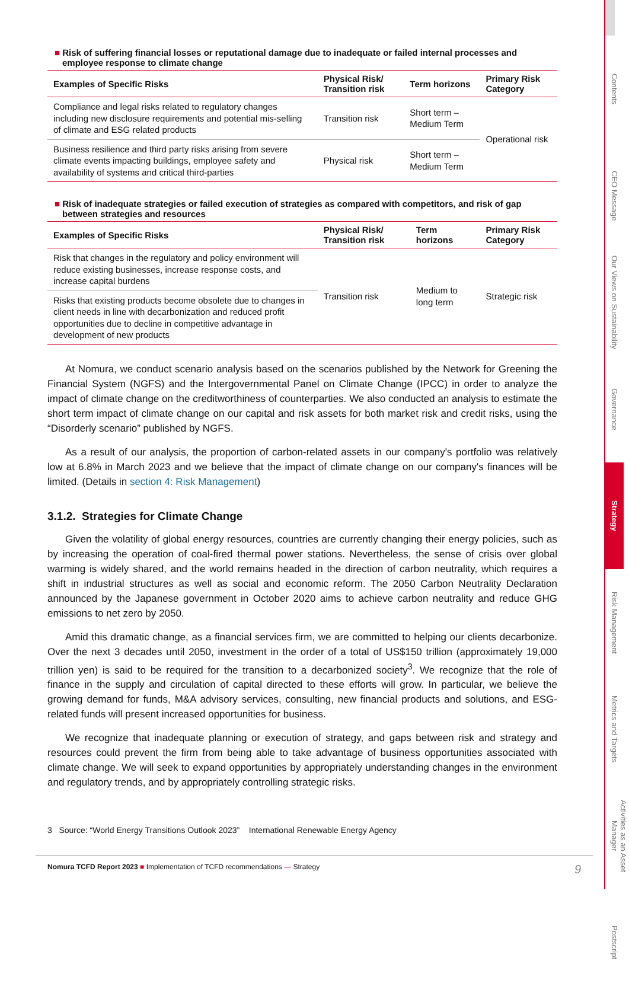■ Risk of suffering financial losses or reputational damage due to inadequate or failed internal processes and employee response to climate change
| Examples of Specific Risks | Physical Risk/ Transition risk | Term horizons | Primary Risk Category |
| --- | --- | --- | --- |
| Compliance and legal risks related to regulatory changes including new disclosure requirements and potential mis-selling of climate and ESG related products | Transition risk | Short term – Medium Term | Operational risk |
| Business resilience and third party risks arising from severe climate events impacting buildings, employee safety and availability of systems and critical third-parties | Physical risk | Short term – Medium Term | |
■ Risk of inadequate strategies or failed execution of strategies as compared with competitors, and risk of gap between strategies and resources
| Examples of Specific Risks | Physical Risk/ Transition risk | Term horizons | Primary Risk Category |
| --- | --- | --- | --- |
| Risk that changes in the regulatory and policy environment will reduce existing businesses, increase response costs, and increase capital burdens | Transition risk | Medium to long term | Strategic risk |
| Risks that existing products become obsolete due to changes in client needs in line with decarbonization and reduced profit opportunities due to decline in competitive advantage in development of new products | | | |
At Nomura, we conduct scenario analysis based on the scenarios published by the Network for Greening the Financial System (NGFS) and the Intergovernmental Panel on Climate Change (IPCC) in order to analyze the impact of climate change on the creditworthiness of counterparties. We also conducted an analysis to estimate the short term impact of climate change on our capital and risk assets for both market risk and credit risks, using the “Disorderly scenario” published by NGFS.
As a result of our analysis, the proportion of carbon-related assets in our company's portfolio was relatively low at 6.8% in March 2023 and we believe that the impact of climate change on our company's finances will be limited. (Details in section 4: Risk Management)
3.1.2. Strategies for Climate Change
Given the volatility of global energy resources, countries are currently changing their energy policies, such as by increasing the operation of coal-fired thermal power stations. Nevertheless, the sense of crisis over global warming is widely shared, and the world remains headed in the direction of carbon neutrality, which requires a shift in industrial structures as well as social and economic reform. The 2050 Carbon Neutrality Declaration announced by the Japanese government in October 2020 aims to achieve carbon neutrality and reduce GHG emissions to net zero by 2050.
Amid this dramatic change, as a financial services firm, we are committed to helping our clients decarbonize. Over the next 3 decades until 2050, investment in the order of a total of US$150 trillion (approximately 19,000 trillion yen) is said to be required for the transition to a decarbonized society<sup>3</sup>. We recognize that the role of finance in the supply and circulation of capital directed to these efforts will grow. In particular, we believe the growing demand for funds, M&A advisory services, consulting, new financial products and solutions, and ESG-related funds will present increased opportunities for business.
We recognize that inadequate planning or execution of strategy, and gaps between risk and strategy and resources could prevent the firm from being able to take advantage of business opportunities associated with climate change. We will seek to expand opportunities by appropriately understanding changes in the environment and regulatory trends, and by appropriately controlling strategic risks.
3 Source: “World Energy Transitions Outlook 2023” International Renewable Energy Agency
Nomura TCFD Report 2023 ■ Implementation of TCFD recommendations — Strategy 9
Contents
CEO Message
Our Views on Sustainability
Governance
Strategy
Risk Management
Metrics and Targets
Activities as an Asset Manager
Postscript